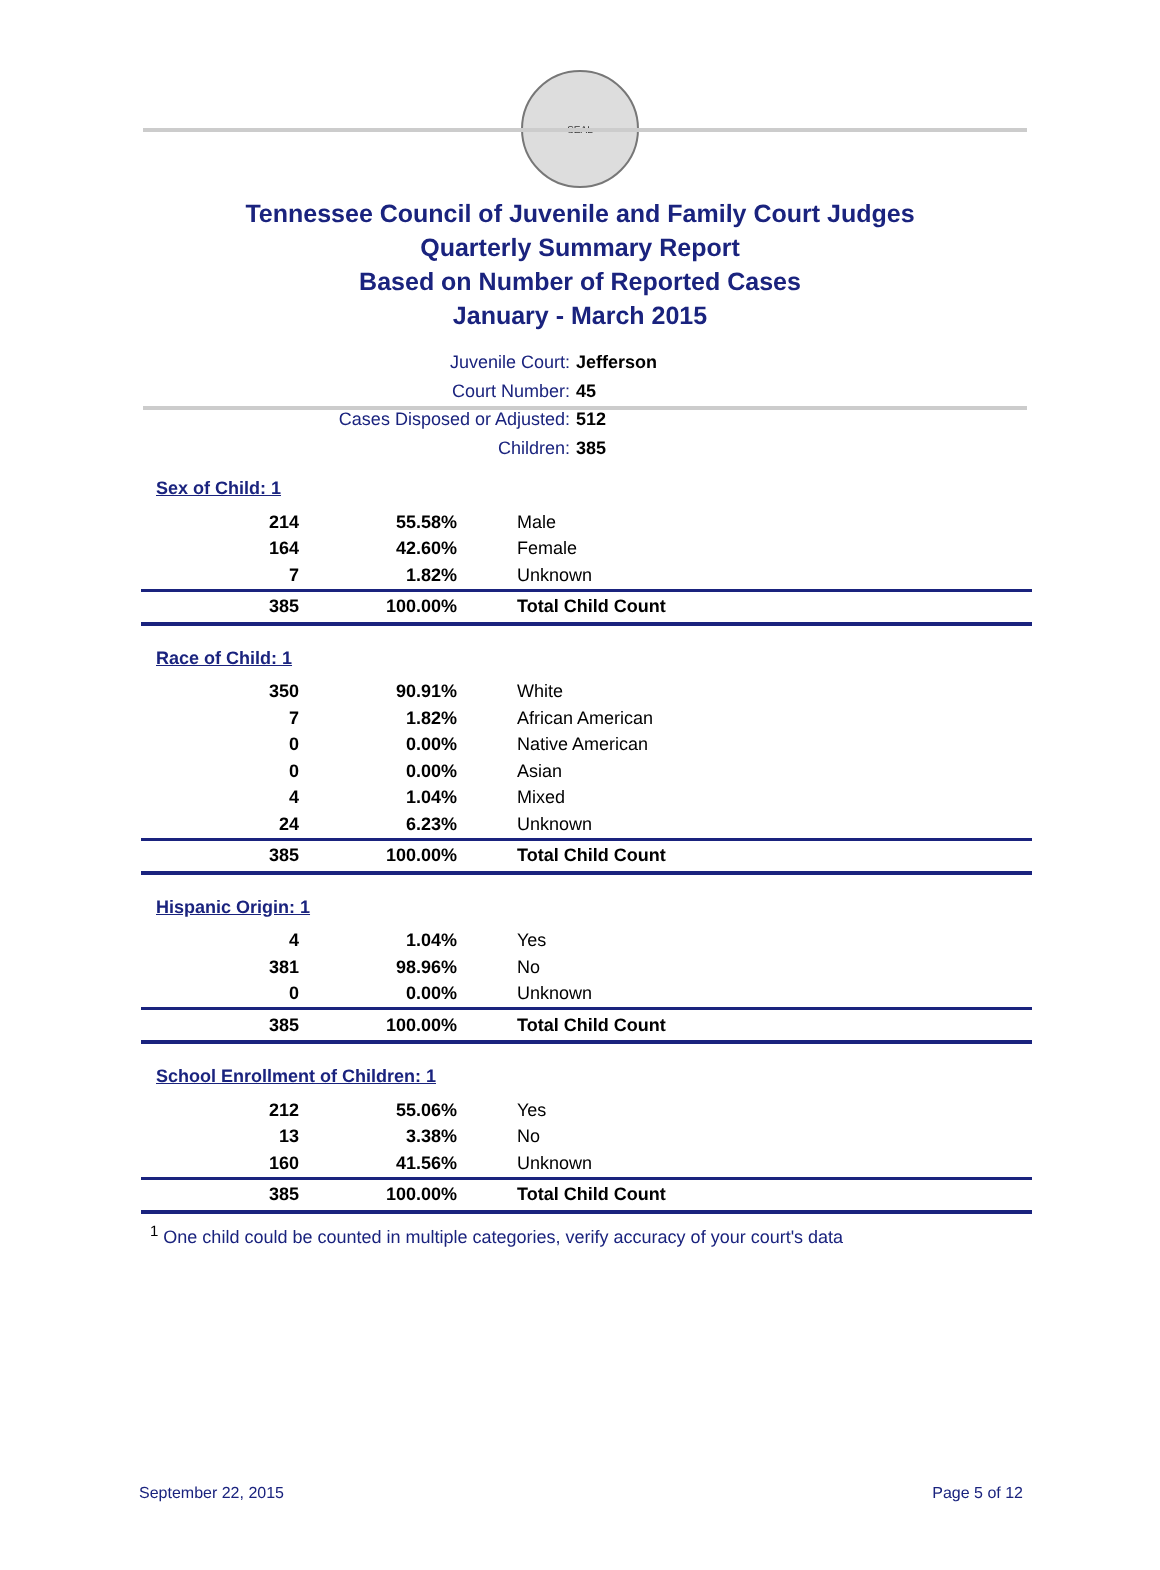SEAL
Tennessee Council of Juvenile and Family Court Judges
Quarterly Summary Report
Based on Number of Reported Cases
January - March 2015
Juvenile Court: Jefferson
Court Number: 45
Cases Disposed or Adjusted: 512
Children: 385
| Sex of Child: 1 | | |
| 214 | 55.58% | Male |
| 164 | 42.60% | Female |
| 7 | 1.82% | Unknown |
| 385 | 100.00% | Total Child Count |
| Race of Child: 1 | | |
| 350 | 90.91% | White |
| 7 | 1.82% | African American |
| 0 | 0.00% | Native American |
| 0 | 0.00% | Asian |
| 4 | 1.04% | Mixed |
| 24 | 6.23% | Unknown |
| 385 | 100.00% | Total Child Count |
| Hispanic Origin: 1 | | |
| 4 | 1.04% | Yes |
| 381 | 98.96% | No |
| 0 | 0.00% | Unknown |
| 385 | 100.00% | Total Child Count |
| School Enrollment of Children: 1 | | |
| 212 | 55.06% | Yes |
| 13 | 3.38% | No |
| 160 | 41.56% | Unknown |
| 385 | 100.00% | Total Child Count |
<sup>1</sup> One child could be counted in multiple categories, verify accuracy of your court's data
September 22, 2015 Page 5 of 12